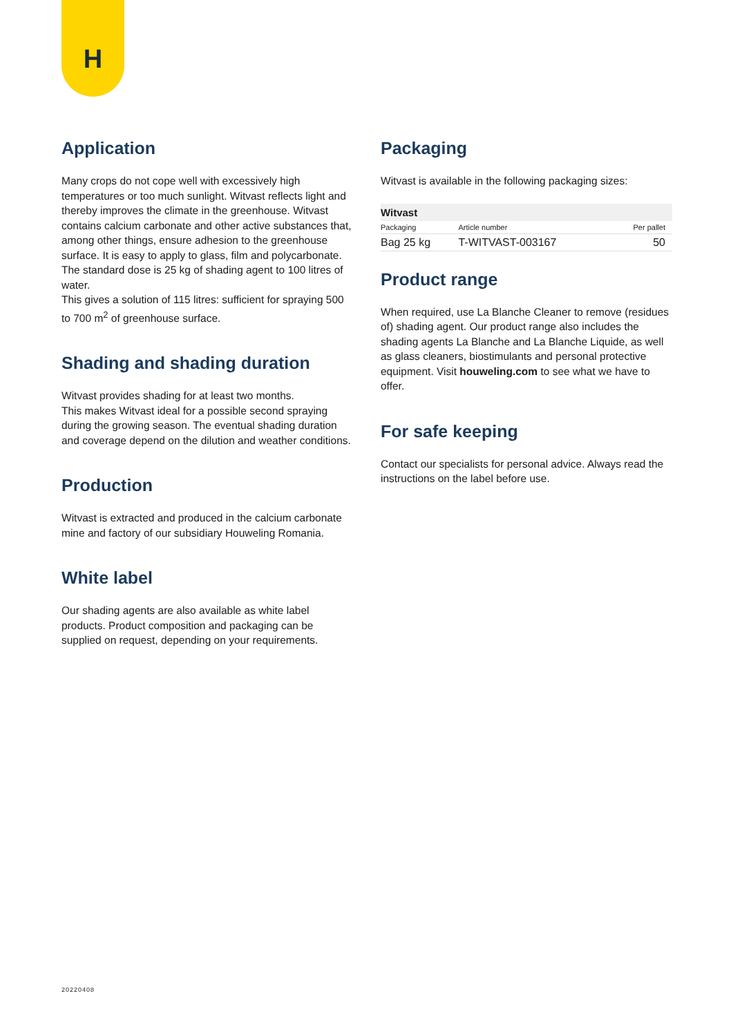H
Application
Many crops do not cope well with excessively high temperatures or too much sunlight. Witvast reflects light and thereby improves the climate in the greenhouse. Witvast contains calcium carbonate and other active substances that, among other things, ensure adhesion to the greenhouse surface. It is easy to apply to glass, film and polycarbonate. The standard dose is 25 kg of shading agent to 100 litres of water.
This gives a solution of 115 litres: sufficient for spraying 500 to 700 m<sup>2</sup> of greenhouse surface.
Shading and shading duration
Witvast provides shading for at least two months.
This makes Witvast ideal for a possible second spraying during the growing season. The eventual shading duration and coverage depend on the dilution and weather conditions.
Production
Witvast is extracted and produced in the calcium carbonate mine and factory of our subsidiary Houweling Romania.
White label
Our shading agents are also available as white label products. Product composition and packaging can be supplied on request, depending on your requirements.
Packaging
Witvast is available in the following packaging sizes:
| Witvast | | |
| --- | --- | --- |
| Packaging | Article number | Per pallet |
| Bag 25 kg | T-WITVAST-003167 | 50 |
Product range
When required, use La Blanche Cleaner to remove (residues of) shading agent. Our product range also includes the shading agents La Blanche and La Blanche Liquide, as well as glass cleaners, biostimulants and personal protective equipment. Visit houweling.com to see what we have to offer.
For safe keeping
Contact our specialists for personal advice. Always read the instructions on the label before use.
20220408